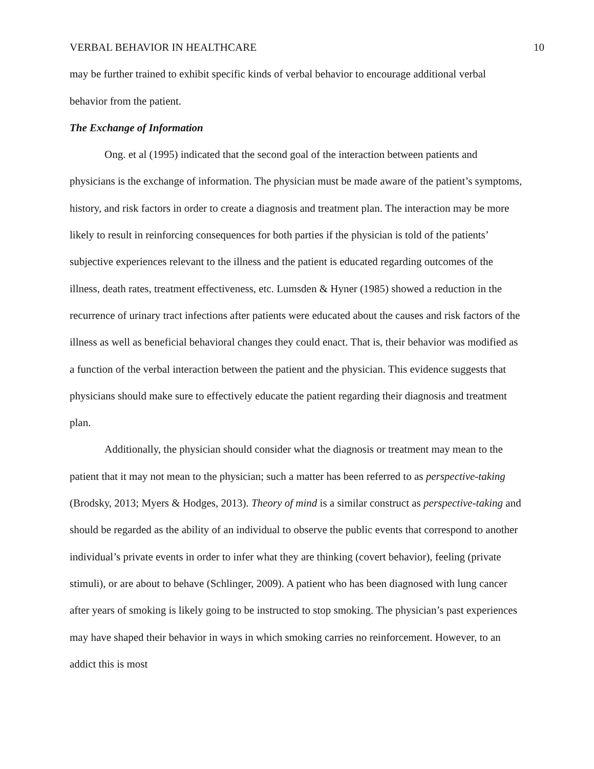VERBAL BEHAVIOR IN HEALTHCARE 10
may be further trained to exhibit specific kinds of verbal behavior to encourage additional verbal behavior from the patient.
The Exchange of Information
Ong. et al (1995) indicated that the second goal of the interaction between patients and physicians is the exchange of information. The physician must be made aware of the patient’s symptoms, history, and risk factors in order to create a diagnosis and treatment plan. The interaction may be more likely to result in reinforcing consequences for both parties if the physician is told of the patients’ subjective experiences relevant to the illness and the patient is educated regarding outcomes of the illness, death rates, treatment effectiveness, etc. Lumsden & Hyner (1985) showed a reduction in the recurrence of urinary tract infections after patients were educated about the causes and risk factors of the illness as well as beneficial behavioral changes they could enact. That is, their behavior was modified as a function of the verbal interaction between the patient and the physician. This evidence suggests that physicians should make sure to effectively educate the patient regarding their diagnosis and treatment plan.
Additionally, the physician should consider what the diagnosis or treatment may mean to the patient that it may not mean to the physician; such a matter has been referred to as perspective-taking (Brodsky, 2013; Myers & Hodges, 2013). Theory of mind is a similar construct as perspective-taking and should be regarded as the ability of an individual to observe the public events that correspond to another individual’s private events in order to infer what they are thinking (covert behavior), feeling (private stimuli), or are about to behave (Schlinger, 2009). A patient who has been diagnosed with lung cancer after years of smoking is likely going to be instructed to stop smoking. The physician’s past experiences may have shaped their behavior in ways in which smoking carries no reinforcement. However, to an addict this is most